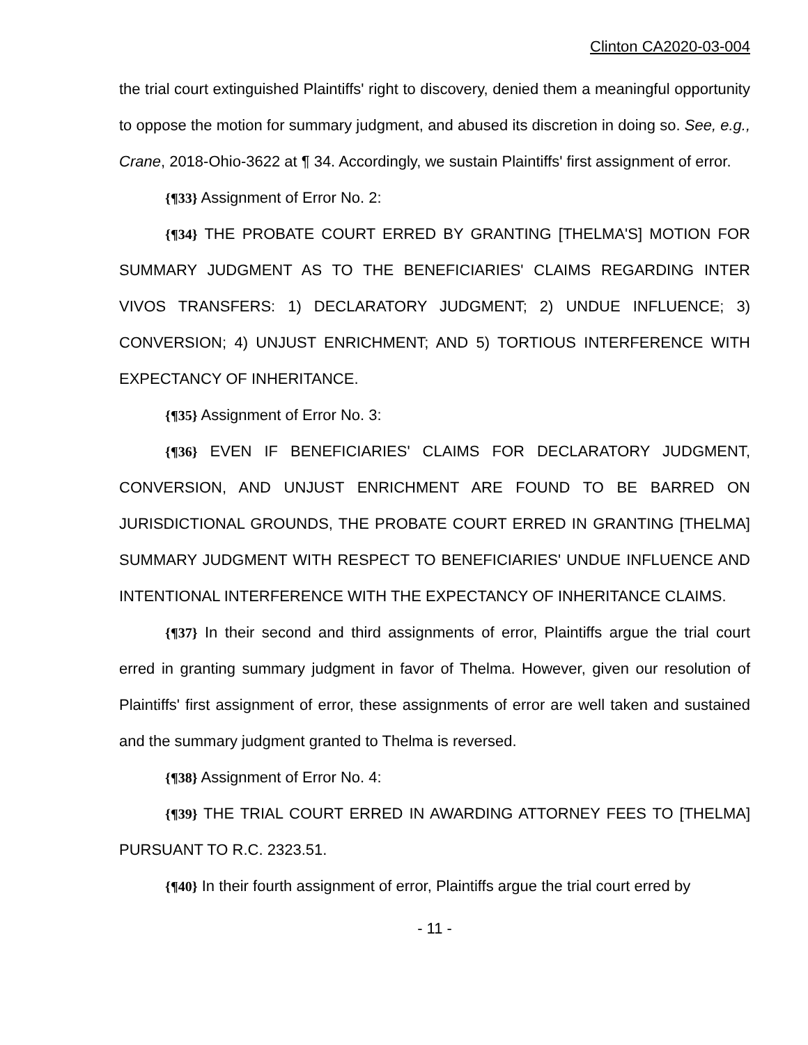Clinton CA2020-03-004
the trial court extinguished Plaintiffs' right to discovery, denied them a meaningful opportunity to oppose the motion for summary judgment, and abused its discretion in doing so. See, e.g., Crane, 2018-Ohio-3622 at ¶ 34. Accordingly, we sustain Plaintiffs' first assignment of error.
{¶33} Assignment of Error No. 2:
{¶34} THE PROBATE COURT ERRED BY GRANTING [THELMA'S] MOTION FOR SUMMARY JUDGMENT AS TO THE BENEFICIARIES' CLAIMS REGARDING INTER VIVOS TRANSFERS: 1) DECLARATORY JUDGMENT; 2) UNDUE INFLUENCE; 3) CONVERSION; 4) UNJUST ENRICHMENT; AND 5) TORTIOUS INTERFERENCE WITH EXPECTANCY OF INHERITANCE.
{¶35} Assignment of Error No. 3:
{¶36} EVEN IF BENEFICIARIES' CLAIMS FOR DECLARATORY JUDGMENT, CONVERSION, AND UNJUST ENRICHMENT ARE FOUND TO BE BARRED ON JURISDICTIONAL GROUNDS, THE PROBATE COURT ERRED IN GRANTING [THELMA] SUMMARY JUDGMENT WITH RESPECT TO BENEFICIARIES' UNDUE INFLUENCE AND INTENTIONAL INTERFERENCE WITH THE EXPECTANCY OF INHERITANCE CLAIMS.
{¶37} In their second and third assignments of error, Plaintiffs argue the trial court erred in granting summary judgment in favor of Thelma. However, given our resolution of Plaintiffs' first assignment of error, these assignments of error are well taken and sustained and the summary judgment granted to Thelma is reversed.
{¶38} Assignment of Error No. 4:
{¶39} THE TRIAL COURT ERRED IN AWARDING ATTORNEY FEES TO [THELMA] PURSUANT TO R.C. 2323.51.
{¶40} In their fourth assignment of error, Plaintiffs argue the trial court erred by
- 11 -